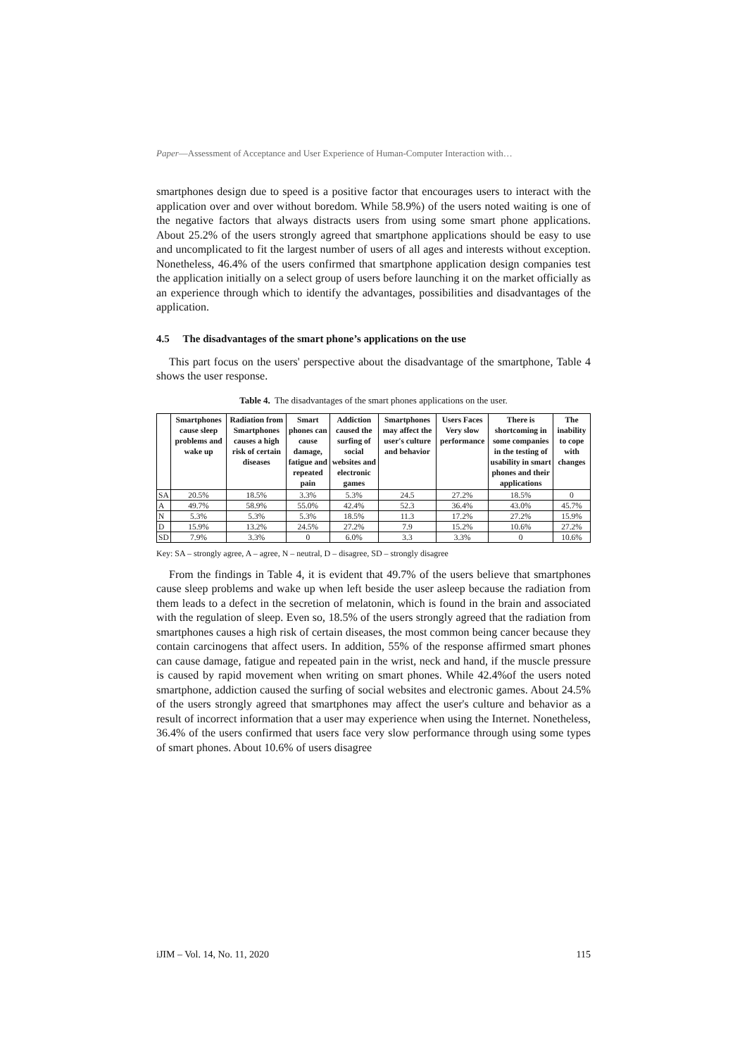Paper—Assessment of Acceptance and User Experience of Human-Computer Interaction with…
smartphones design due to speed is a positive factor that encourages users to interact with the application over and over without boredom. While 58.9%) of the users noted waiting is one of the negative factors that always distracts users from using some smart phone applications. About 25.2% of the users strongly agreed that smartphone applications should be easy to use and uncomplicated to fit the largest number of users of all ages and interests without exception. Nonetheless, 46.4% of the users confirmed that smartphone application design companies test the application initially on a select group of users before launching it on the market officially as an experience through which to identify the advantages, possibilities and disadvantages of the application.
4.5 The disadvantages of the smart phone’s applications on the use
This part focus on the users' perspective about the disadvantage of the smartphone, Table 4 shows the user response.
Table 4. The disadvantages of the smart phones applications on the user.
| | Smartphones cause sleep problems and wake up | Radiation from Smartphones causes a high risk of certain diseases | Smart phones can cause damage, fatigue and repeated pain | Addiction caused the surfing of social websites and electronic games | Smartphones may affect the user's culture and behavior | Users Faces Very slow performance | There is shortcoming in some companies in the testing of usability in smart phones and their applications | The inability to cope with changes |
| --- | --- | --- | --- | --- | --- | --- | --- | --- |
| SA | 20.5% | 18.5% | 3.3% | 5.3% | 24.5 | 27.2% | 18.5% | 0 |
| A | 49.7% | 58.9% | 55.0% | 42.4% | 52.3 | 36.4% | 43.0% | 45.7% |
| N | 5.3% | 5.3% | 5.3% | 18.5% | 11.3 | 17.2% | 27.2% | 15.9% |
| D | 15.9% | 13.2% | 24.5% | 27.2% | 7.9 | 15.2% | 10.6% | 27.2% |
| SD | 7.9% | 3.3% | 0 | 6.0% | 3.3 | 3.3% | 0 | 10.6% |
Key: SA – strongly agree, A – agree, N – neutral, D – disagree, SD – strongly disagree
From the findings in Table 4, it is evident that 49.7% of the users believe that smartphones cause sleep problems and wake up when left beside the user asleep because the radiation from them leads to a defect in the secretion of melatonin, which is found in the brain and associated with the regulation of sleep. Even so, 18.5% of the users strongly agreed that the radiation from smartphones causes a high risk of certain diseases, the most common being cancer because they contain carcinogens that affect users. In addition, 55% of the response affirmed smart phones can cause damage, fatigue and repeated pain in the wrist, neck and hand, if the muscle pressure is caused by rapid movement when writing on smart phones. While 42.4%of the users noted smartphone, addiction caused the surfing of social websites and electronic games. About 24.5% of the users strongly agreed that smartphones may affect the user's culture and behavior as a result of incorrect information that a user may experience when using the Internet. Nonetheless, 36.4% of the users confirmed that users face very slow performance through using some types of smart phones. About 10.6% of users disagree
iJIM – Vol. 14, No. 11, 2020 115